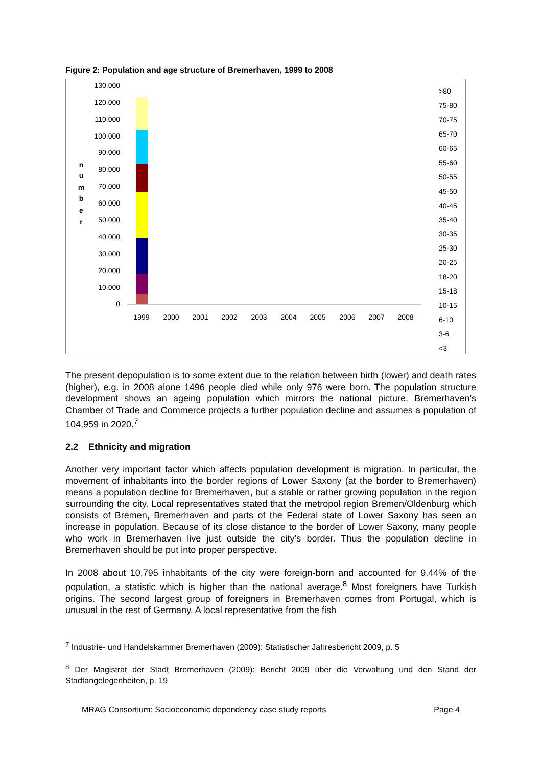Figure 2: Population and age structure of Bremerhaven, 1999 to 2008
130.000
120.000
110.000
100.000
90.000
80.000
70.000
60.000
50.000
40.000
30.000
20.000
10.000
0
n
u
m
b
e
r
1999
2000
2001
2002
2003
2004
2005
2006
2007
2008
>80
75-80
70-75
65-70
60-65
55-60
50-55
45-50
40-45
35-40
30-35
25-30
20-25
18-20
15-18
10-15
6-10
3-6
<3
The present depopulation is to some extent due to the relation between birth (lower) and death rates (higher), e.g. in 2008 alone 1496 people died while only 976 were born. The population structure development shows an ageing population which mirrors the national picture. Bremerhaven’s Chamber of Trade and Commerce projects a further population decline and assumes a population of 104,959 in 2020.<sup>7</sup>
2.2 Ethnicity and migration
Another very important factor which affects population development is migration. In particular, the movement of inhabitants into the border regions of Lower Saxony (at the border to Bremerhaven) means a population decline for Bremerhaven, but a stable or rather growing population in the region surrounding the city. Local representatives stated that the metropol region Bremen/Oldenburg which consists of Bremen, Bremerhaven and parts of the Federal state of Lower Saxony has seen an increase in population. Because of its close distance to the border of Lower Saxony, many people who work in Bremerhaven live just outside the city’s border. Thus the population decline in Bremerhaven should be put into proper perspective.
In 2008 about 10,795 inhabitants of the city were foreign-born and accounted for 9.44% of the population, a statistic which is higher than the national average.<sup>8</sup> Most foreigners have Turkish origins. The second largest group of foreigners in Bremerhaven comes from Portugal, which is unusual in the rest of Germany. A local representative from the fish
<sup>7</sup> Industrie- und Handelskammer Bremerhaven (2009): Statistischer Jahresbericht 2009, p. 5
<sup>8</sup> Der Magistrat der Stadt Bremerhaven (2009): Bericht 2009 über die Verwaltung und den Stand der Stadtangelegenheiten, p. 19
MRAG Consortium: Socioeconomic dependency case study reports Page 4